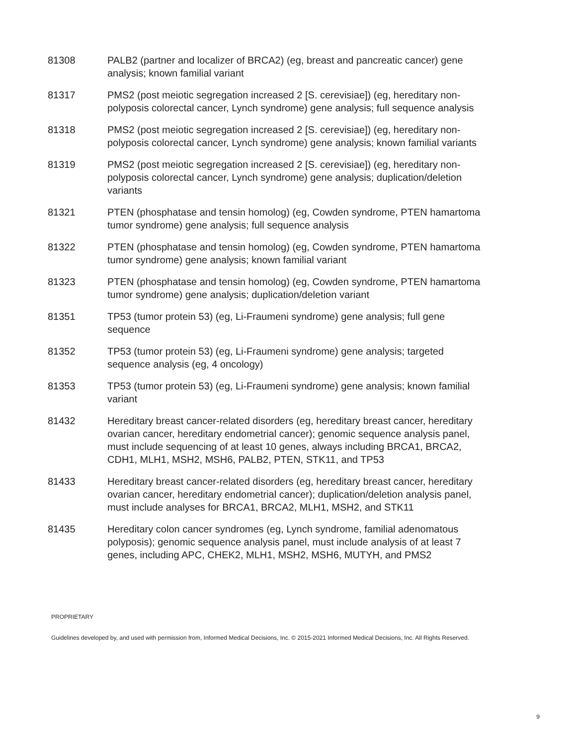| 81308 | PALB2 (partner and localizer of BRCA2) (eg, breast and pancreatic cancer) gene analysis; known familial variant |
| 81317 | PMS2 (post meiotic segregation increased 2 [S. cerevisiae]) (eg, hereditary non-polyposis colorectal cancer, Lynch syndrome) gene analysis; full sequence analysis |
| 81318 | PMS2 (post meiotic segregation increased 2 [S. cerevisiae]) (eg, hereditary non-polyposis colorectal cancer, Lynch syndrome) gene analysis; known familial variants |
| 81319 | PMS2 (post meiotic segregation increased 2 [S. cerevisiae]) (eg, hereditary non-polyposis colorectal cancer, Lynch syndrome) gene analysis; duplication/deletion variants |
| 81321 | PTEN (phosphatase and tensin homolog) (eg, Cowden syndrome, PTEN hamartoma tumor syndrome) gene analysis; full sequence analysis |
| 81322 | PTEN (phosphatase and tensin homolog) (eg, Cowden syndrome, PTEN hamartoma tumor syndrome) gene analysis; known familial variant |
| 81323 | PTEN (phosphatase and tensin homolog) (eg, Cowden syndrome, PTEN hamartoma tumor syndrome) gene analysis; duplication/deletion variant |
| 81351 | TP53 (tumor protein 53) (eg, Li-Fraumeni syndrome) gene analysis; full gene sequence |
| 81352 | TP53 (tumor protein 53) (eg, Li-Fraumeni syndrome) gene analysis; targeted sequence analysis (eg, 4 oncology) |
| 81353 | TP53 (tumor protein 53) (eg, Li-Fraumeni syndrome) gene analysis; known familial variant |
| 81432 | Hereditary breast cancer-related disorders (eg, hereditary breast cancer, hereditary ovarian cancer, hereditary endometrial cancer); genomic sequence analysis panel, must include sequencing of at least 10 genes, always including BRCA1, BRCA2, CDH1, MLH1, MSH2, MSH6, PALB2, PTEN, STK11, and TP53 |
| 81433 | Hereditary breast cancer-related disorders (eg, hereditary breast cancer, hereditary ovarian cancer, hereditary endometrial cancer); duplication/deletion analysis panel, must include analyses for BRCA1, BRCA2, MLH1, MSH2, and STK11 |
| 81435 | Hereditary colon cancer syndromes (eg, Lynch syndrome, familial adenomatous polyposis); genomic sequence analysis panel, must include analysis of at least 7 genes, including APC, CHEK2, MLH1, MSH2, MSH6, MUTYH, and PMS2 |
PROPRIETARY
Guidelines developed by, and used with permission from, Informed Medical Decisions, Inc. © 2015-2021 Informed Medical Decisions, Inc. All Rights Reserved.
9